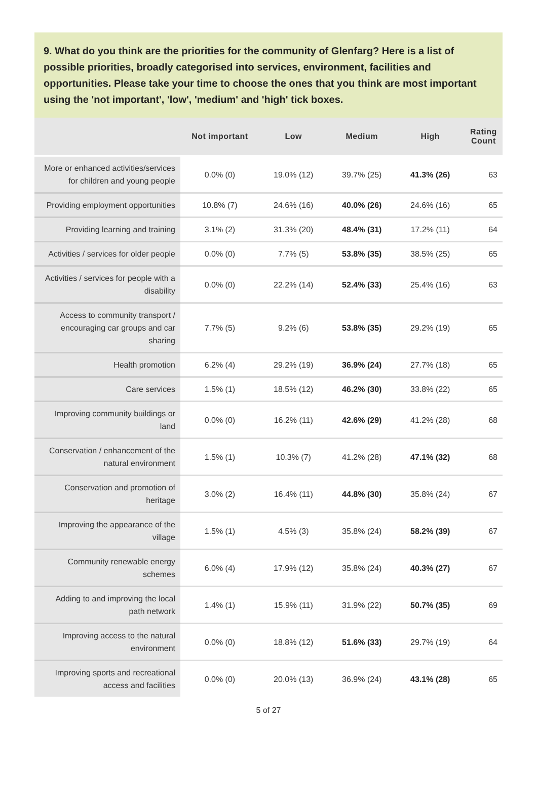9. What do you think are the priorities for the community of Glenfarg? Here is a list of possible priorities, broadly categorised into services, environment, facilities and opportunities. Please take your time to choose the ones that you think are most important using the 'not important', 'low', 'medium' and 'high' tick boxes.
| | Not important | Low | Medium | High | Rating Count |
| --- | --- | --- | --- | --- | --- |
| More or enhanced activities/services for children and young people | 0.0% (0) | 19.0% (12) | 39.7% (25) | 41.3% (26) | 63 |
| Providing employment opportunities | 10.8% (7) | 24.6% (16) | 40.0% (26) | 24.6% (16) | 65 |
| Providing learning and training | 3.1% (2) | 31.3% (20) | 48.4% (31) | 17.2% (11) | 64 |
| Activities / services for older people | 0.0% (0) | 7.7% (5) | 53.8% (35) | 38.5% (25) | 65 |
| Activities / services for people with a disability | 0.0% (0) | 22.2% (14) | 52.4% (33) | 25.4% (16) | 63 |
| Access to community transport / encouraging car groups and car sharing | 7.7% (5) | 9.2% (6) | 53.8% (35) | 29.2% (19) | 65 |
| Health promotion | 6.2% (4) | 29.2% (19) | 36.9% (24) | 27.7% (18) | 65 |
| Care services | 1.5% (1) | 18.5% (12) | 46.2% (30) | 33.8% (22) | 65 |
| Improving community buildings or land | 0.0% (0) | 16.2% (11) | 42.6% (29) | 41.2% (28) | 68 |
| Conservation / enhancement of the natural environment | 1.5% (1) | 10.3% (7) | 41.2% (28) | 47.1% (32) | 68 |
| Conservation and promotion of heritage | 3.0% (2) | 16.4% (11) | 44.8% (30) | 35.8% (24) | 67 |
| Improving the appearance of the village | 1.5% (1) | 4.5% (3) | 35.8% (24) | 58.2% (39) | 67 |
| Community renewable energy schemes | 6.0% (4) | 17.9% (12) | 35.8% (24) | 40.3% (27) | 67 |
| Adding to and improving the local path network | 1.4% (1) | 15.9% (11) | 31.9% (22) | 50.7% (35) | 69 |
| Improving access to the natural environment | 0.0% (0) | 18.8% (12) | 51.6% (33) | 29.7% (19) | 64 |
| Improving sports and recreational access and facilities | 0.0% (0) | 20.0% (13) | 36.9% (24) | 43.1% (28) | 65 |
5 of 27